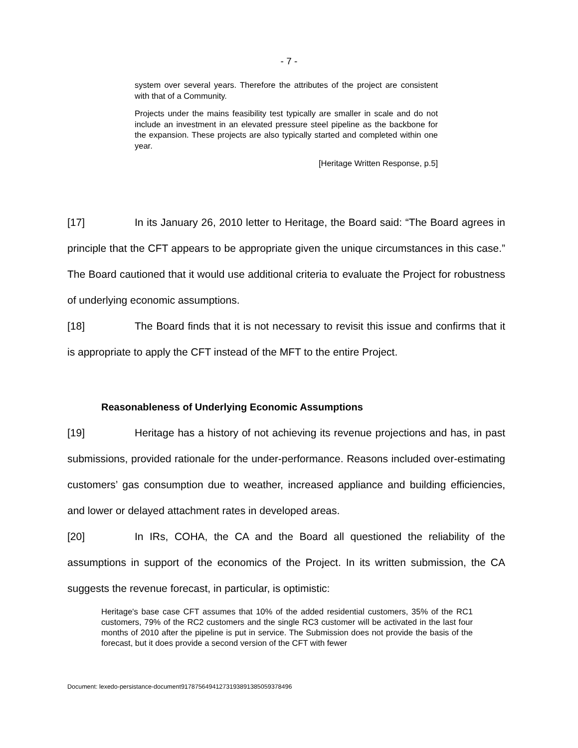- 7 -
system over several years. Therefore the attributes of the project are consistent with that of a Community.
Projects under the mains feasibility test typically are smaller in scale and do not include an investment in an elevated pressure steel pipeline as the backbone for the expansion. These projects are also typically started and completed within one year.
[Heritage Written Response, p.5]
[17] In its January 26, 2010 letter to Heritage, the Board said: “The Board agrees in principle that the CFT appears to be appropriate given the unique circumstances in this case.” The Board cautioned that it would use additional criteria to evaluate the Project for robustness of underlying economic assumptions.
[18] The Board finds that it is not necessary to revisit this issue and confirms that it is appropriate to apply the CFT instead of the MFT to the entire Project.
Reasonableness of Underlying Economic Assumptions
[19] Heritage has a history of not achieving its revenue projections and has, in past submissions, provided rationale for the under-performance. Reasons included over-estimating customers’ gas consumption due to weather, increased appliance and building efficiencies, and lower or delayed attachment rates in developed areas.
[20] In IRs, COHA, the CA and the Board all questioned the reliability of the assumptions in support of the economics of the Project. In its written submission, the CA suggests the revenue forecast, in particular, is optimistic:
Heritage's base case CFT assumes that 10% of the added residential customers, 35% of the RC1 customers, 79% of the RC2 customers and the single RC3 customer will be activated in the last four months of 2010 after the pipeline is put in service. The Submission does not provide the basis of the forecast, but it does provide a second version of the CFT with fewer
Document: lexedo-persistance-document9178756494127319389138505937849​6